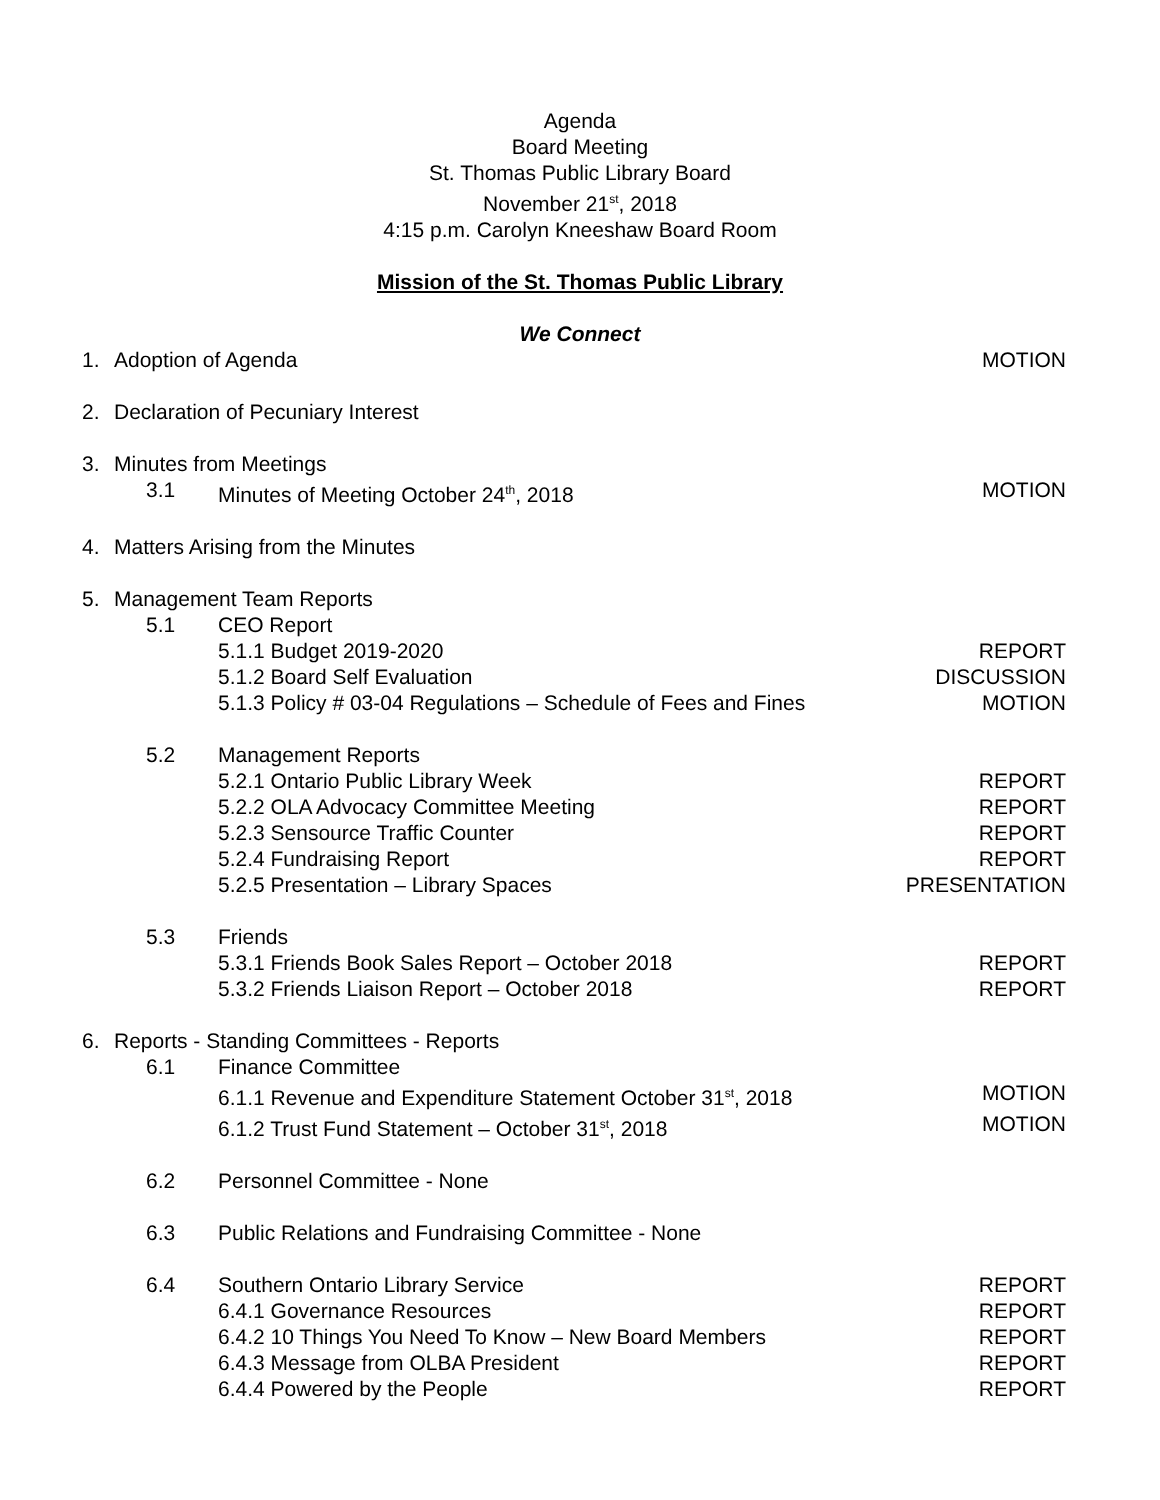Agenda
Board Meeting
St. Thomas Public Library Board
November 21<sup>st</sup>, 2018
4:15 p.m. Carolyn Kneeshaw Board Room
Mission of the St. Thomas Public Library
We Connect
1. Adoption of Agenda MOTION
2. Declaration of Pecuniary Interest
3. Minutes from Meetings
3.1 Minutes of Meeting October 24<sup>th</sup>, 2018 MOTION
4. Matters Arising from the Minutes
5. Management Team Reports
5.1 CEO Report
5.1.1 Budget 2019-2020 REPORT
5.1.2 Board Self Evaluation DISCUSSION
5.1.3 Policy # 03-04 Regulations – Schedule of Fees and Fines MOTION
5.2 Management Reports
5.2.1 Ontario Public Library Week REPORT
5.2.2 OLA Advocacy Committee Meeting REPORT
5.2.3 Sensource Traffic Counter REPORT
5.2.4 Fundraising Report REPORT
5.2.5 Presentation – Library Spaces PRESENTATION
5.3 Friends
5.3.1 Friends Book Sales Report – October 2018 REPORT
5.3.2 Friends Liaison Report – October 2018 REPORT
6. Reports - Standing Committees - Reports
6.1 Finance Committee
6.1.1 Revenue and Expenditure Statement October 31<sup>st</sup>, 2018 MOTION
6.1.2 Trust Fund Statement – October 31<sup>st</sup>, 2018 MOTION
6.2 Personnel Committee - None
6.3 Public Relations and Fundraising Committee - None
6.4 Southern Ontario Library Service REPORT
6.4.1 Governance Resources REPORT
6.4.2 10 Things You Need To Know – New Board Members REPORT
6.4.3 Message from OLBA President REPORT
6.4.4 Powered by the People REPORT